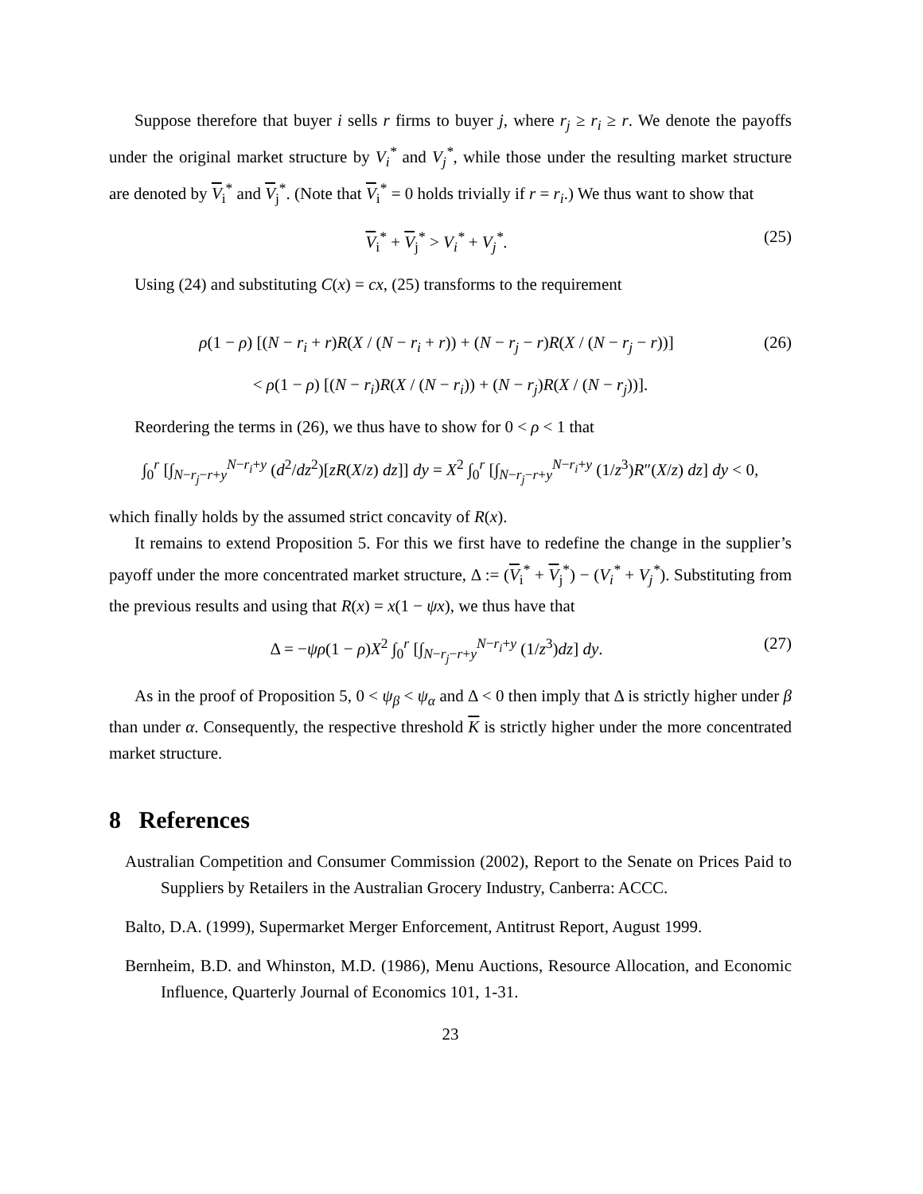Suppose therefore that buyer i sells r firms to buyer j, where r<sub>j</sub> ≥ r<sub>i</sub> ≥ r. We denote the payoffs under the original market structure by V<sub>i</sub><sup>*</sup> and V<sub>j</sub><sup>*</sup>, while those under the resulting market structure are denoted by V<sub>i</sub><sup>*</sup> and V<sub>j</sub><sup>*</sup>. (Note that V<sub>i</sub><sup>*</sup> = 0 holds trivially if r = r<sub>i</sub>.) We thus want to show that
V<sub>i</sub><sup>*</sup> + V<sub>j</sub><sup>*</sup> > V<sub>i</sub><sup>*</sup> + V<sub>j</sub><sup>*</sup>. (25)
Using (24) and substituting C(x) = cx, (25) transforms to the requirement
ρ(1 − ρ) [(N − r<sub>i</sub> + r)R(X / (N − r<sub>i</sub> + r)) + (N − r<sub>j</sub> − r)R(X / (N − r<sub>j</sub> − r))] (26)
< ρ(1 − ρ) [(N − r<sub>i</sub>)R(X / (N − r<sub>i</sub>)) + (N − r<sub>j</sub>)R(X / (N − r<sub>j</sub>))].
Reordering the terms in (26), we thus have to show for 0 < ρ < 1 that
∫<sub>0</sub><sup>r</sup> [∫<sub>N−r<sub>j</sub>−r+y</sub><sup>N−r<sub>i</sub>+y</sup> (d<sup>2</sup>/dz<sup>2</sup>)[zR(X/z) dz]] dy = X<sup>2</sup> ∫<sub>0</sub><sup>r</sup> [∫<sub>N−r<sub>j</sub>−r+y</sub><sup>N−r<sub>i</sub>+y</sup> (1/z<sup>3</sup>)R″(X/z) dz] dy < 0,
which finally holds by the assumed strict concavity of R(x).
It remains to extend Proposition 5. For this we first have to redefine the change in the supplier’s payoff under the more concentrated market structure, Δ := (V<sub>i</sub><sup>*</sup> + V<sub>j</sub><sup>*</sup>) − (V<sub>i</sub><sup>*</sup> + V<sub>j</sub><sup>*</sup>). Substituting from the previous results and using that R(x) = x(1 − ψx), we thus have that
Δ = −ψρ(1 − ρ)X<sup>2</sup> ∫<sub>0</sub><sup>r</sup> [∫<sub>N−r<sub>j</sub>−r+y</sub><sup>N−r<sub>i</sub>+y</sup> (1/z<sup>3</sup>)dz] dy. (27)
As in the proof of Proposition 5, 0 < ψ<sub>β</sub> < ψ<sub>α</sub> and Δ < 0 then imply that Δ is strictly higher under β than under α. Consequently, the respective threshold K is strictly higher under the more concentrated market structure.
8 References
Australian Competition and Consumer Commission (2002), Report to the Senate on Prices Paid to Suppliers by Retailers in the Australian Grocery Industry, Canberra: ACCC.
Balto, D.A. (1999), Supermarket Merger Enforcement, Antitrust Report, August 1999.
Bernheim, B.D. and Whinston, M.D. (1986), Menu Auctions, Resource Allocation, and Economic Influence, Quarterly Journal of Economics 101, 1-31.
23